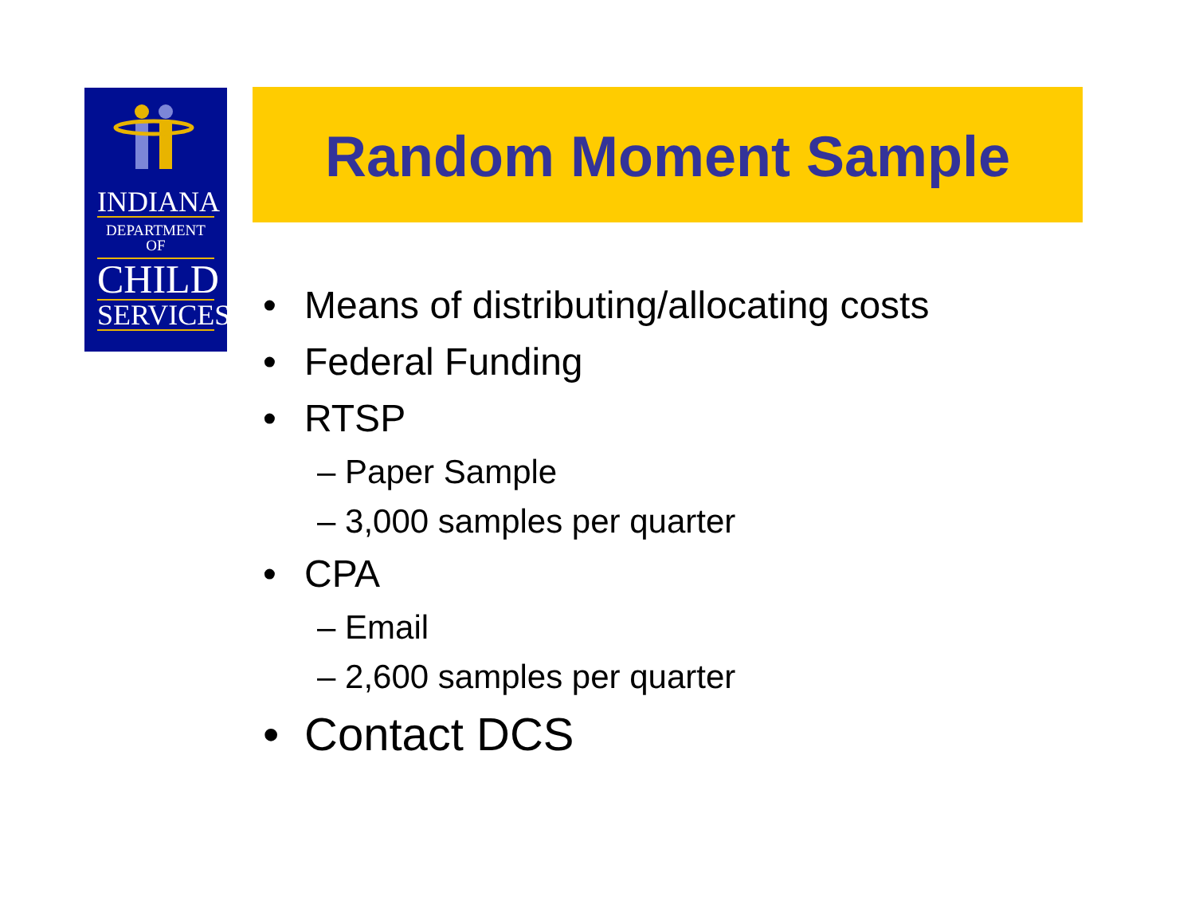INDIANA
DEPARTMENT OF
CHILD
SERVICES
Random Moment Sample
• Means of distributing/allocating costs
• Federal Funding
• RTSP
– Paper Sample
– 3,000 samples per quarter
• CPA
– Email
– 2,600 samples per quarter
• Contact DCS